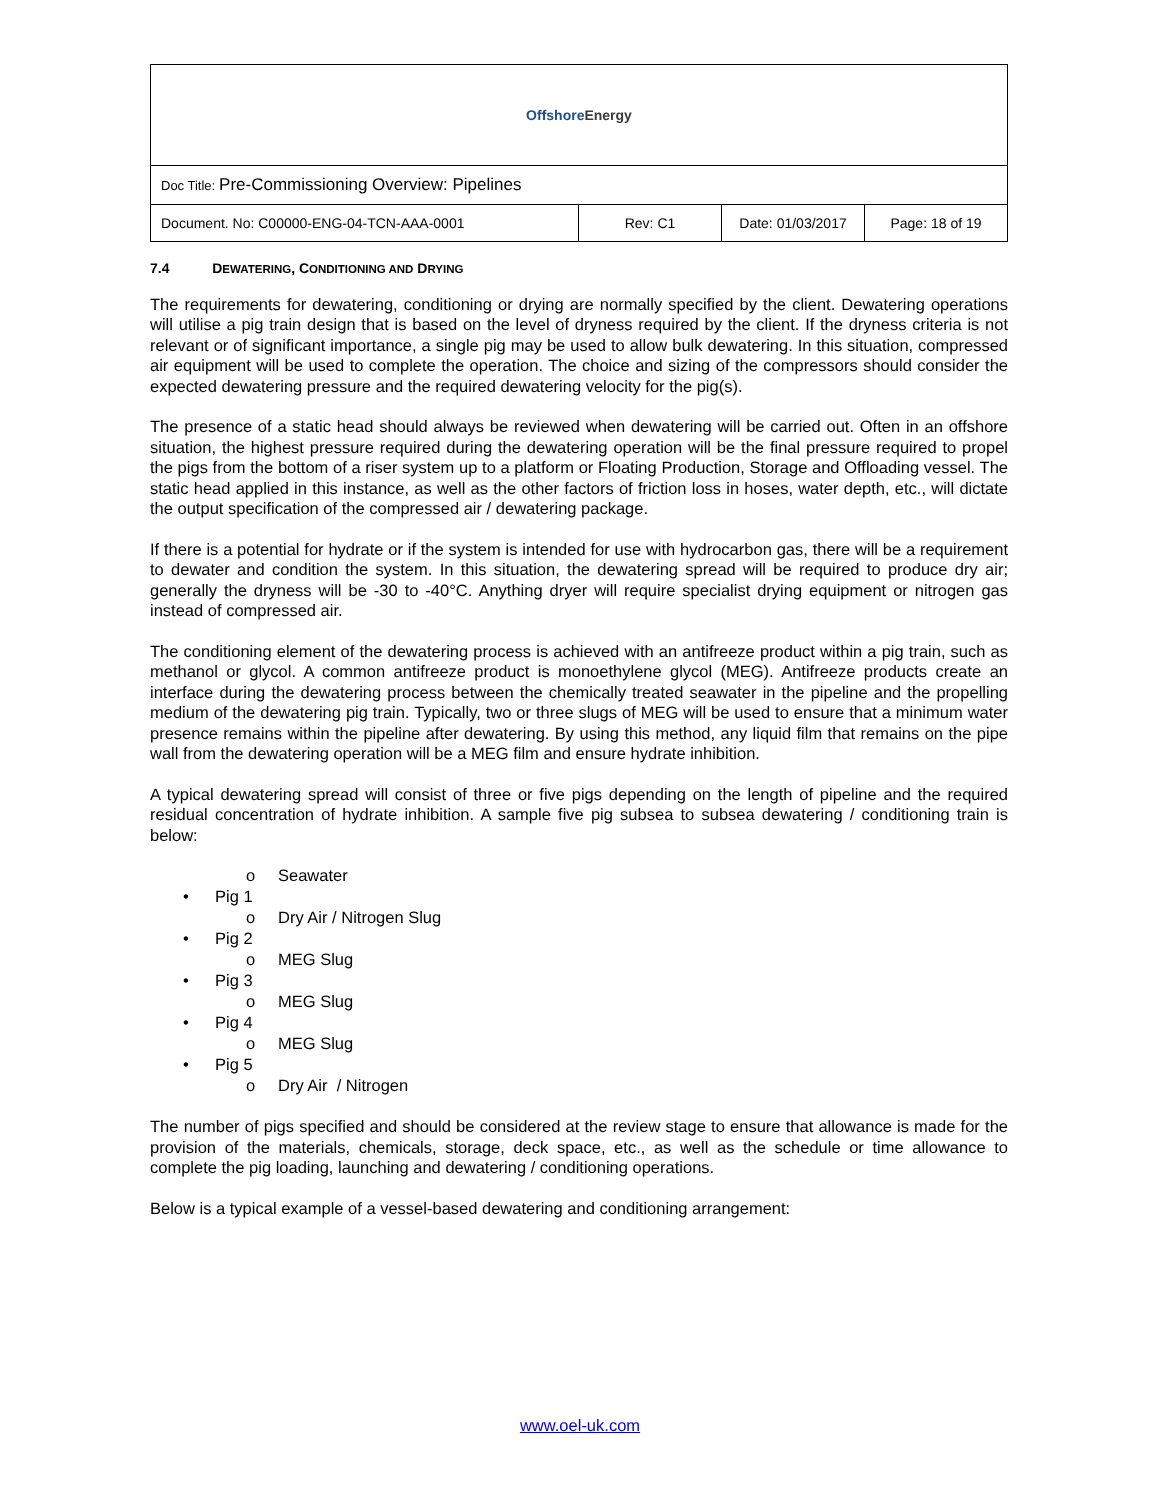| Offshore Energy | | | |
| Doc Title: Pre-Commissioning Overview: Pipelines | | | |
| Document. No: C00000-ENG-04-TCN-AAA-0001 | Rev: C1 | Date: 01/03/2017 | Page: 18 of 19 |
7.4 DEWATERING, CONDITIONING AND DRYING
The requirements for dewatering, conditioning or drying are normally specified by the client. Dewatering operations will utilise a pig train design that is based on the level of dryness required by the client. If the dryness criteria is not relevant or of significant importance, a single pig may be used to allow bulk dewatering. In this situation, compressed air equipment will be used to complete the operation. The choice and sizing of the compressors should consider the expected dewatering pressure and the required dewatering velocity for the pig(s).
The presence of a static head should always be reviewed when dewatering will be carried out. Often in an offshore situation, the highest pressure required during the dewatering operation will be the final pressure required to propel the pigs from the bottom of a riser system up to a platform or Floating Production, Storage and Offloading vessel. The static head applied in this instance, as well as the other factors of friction loss in hoses, water depth, etc., will dictate the output specification of the compressed air / dewatering package.
If there is a potential for hydrate or if the system is intended for use with hydrocarbon gas, there will be a requirement to dewater and condition the system. In this situation, the dewatering spread will be required to produce dry air; generally the dryness will be -30 to -40°C. Anything dryer will require specialist drying equipment or nitrogen gas instead of compressed air.
The conditioning element of the dewatering process is achieved with an antifreeze product within a pig train, such as methanol or glycol. A common antifreeze product is monoethylene glycol (MEG). Antifreeze products create an interface during the dewatering process between the chemically treated seawater in the pipeline and the propelling medium of the dewatering pig train. Typically, two or three slugs of MEG will be used to ensure that a minimum water presence remains within the pipeline after dewatering. By using this method, any liquid film that remains on the pipe wall from the dewatering operation will be a MEG film and ensure hydrate inhibition.
A typical dewatering spread will consist of three or five pigs depending on the length of pipeline and the required residual concentration of hydrate inhibition. A sample five pig subsea to subsea dewatering / conditioning train is below:
o Seawater
• Pig 1
o Dry Air / Nitrogen Slug
• Pig 2
o MEG Slug
• Pig 3
o MEG Slug
• Pig 4
o MEG Slug
• Pig 5
o Dry Air / Nitrogen
The number of pigs specified and should be considered at the review stage to ensure that allowance is made for the provision of the materials, chemicals, storage, deck space, etc., as well as the schedule or time allowance to complete the pig loading, launching and dewatering / conditioning operations.
Below is a typical example of a vessel-based dewatering and conditioning arrangement:
www.oel-uk.com